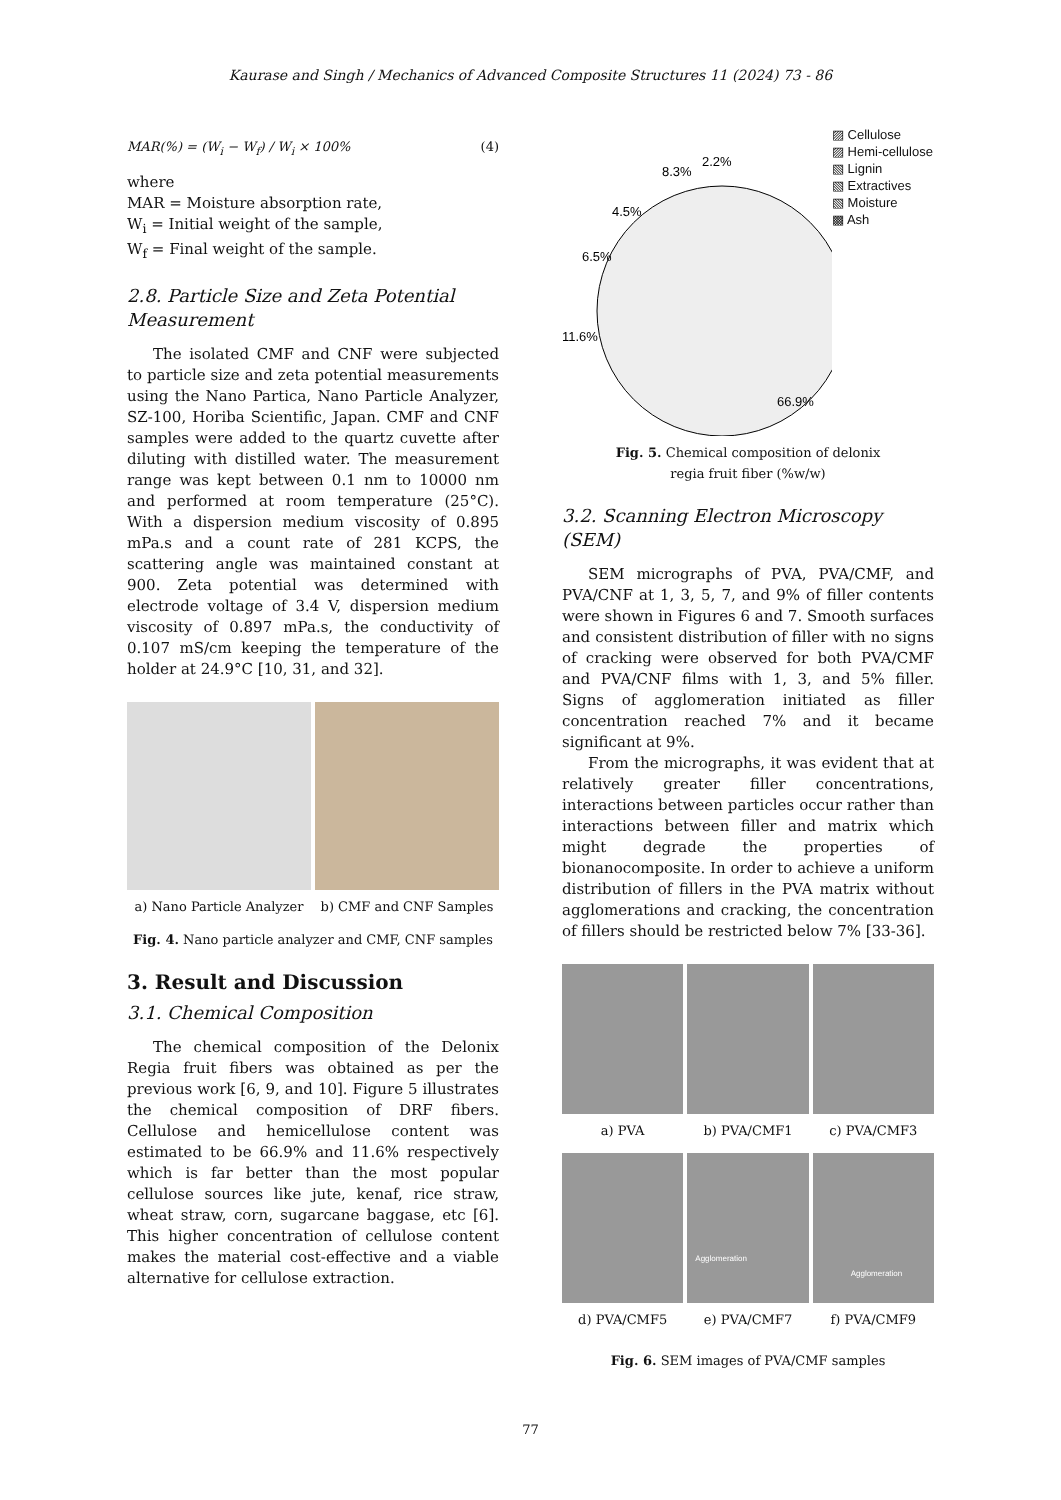Kaurase and Singh / Mechanics of Advanced Composite Structures 11 (2024) 73 - 86
MAR(%) = (W<sub>i</sub> − W<sub>f</sub>) / W<sub>i</sub> × 100% (4)
where
MAR = Moisture absorption rate,
W<sub>i</sub> = Initial weight of the sample,
W<sub>f</sub> = Final weight of the sample.
2.8. Particle Size and Zeta Potential Measurement
The isolated CMF and CNF were subjected to particle size and zeta potential measurements using the Nano Partica, Nano Particle Analyzer, SZ-100, Horiba Scientific, Japan. CMF and CNF samples were added to the quartz cuvette after diluting with distilled water. The measurement range was kept between 0.1 nm to 10000 nm and performed at room temperature (25°C). With a dispersion medium viscosity of 0.895 mPa.s and a count rate of 281 KCPS, the scattering angle was maintained constant at 900. Zeta potential was determined with electrode voltage of 3.4 V, dispersion medium viscosity of 0.897 mPa.s, the conductivity of 0.107 mS/cm keeping the temperature of the holder at 24.9°C [10, 31, and 32].
a) Nano Particle Analyzer b) CMF and CNF Samples
Fig. 4. Nano particle analyzer and CMF, CNF samples
3. Result and Discussion
3.1. Chemical Composition
The chemical composition of the Delonix Regia fruit fibers was obtained as per the previous work [6, 9, and 10]. Figure 5 illustrates the chemical composition of DRF fibers. Cellulose and hemicellulose content was estimated to be 66.9% and 11.6% respectively which is far better than the most popular cellulose sources like jute, kenaf, rice straw, wheat straw, corn, sugarcane baggase, etc [6]. This higher concentration of cellulose content makes the material cost-effective and a viable alternative for cellulose extraction.
8.3%
2.2%
4.5%
6.5%
11.6%
66.9%
▨ Cellulose
▨ Hemi-cellulose
▧ Lignin
▧ Extractives
▧ Moisture
▩ Ash
Fig. 5. Chemical composition of delonix
regia fruit fiber (%w/w)
3.2. Scanning Electron Microscopy (SEM)
SEM micrographs of PVA, PVA/CMF, and PVA/CNF at 1, 3, 5, 7, and 9% of filler contents were shown in Figures 6 and 7. Smooth surfaces and consistent distribution of filler with no signs of cracking were observed for both PVA/CMF and PVA/CNF films with 1, 3, and 5% filler. Signs of agglomeration initiated as filler concentration reached 7% and it became significant at 9%.
From the micrographs, it was evident that at relatively greater filler concentrations, interactions between particles occur rather than interactions between filler and matrix which might degrade the properties of bionanocomposite. In order to achieve a uniform distribution of fillers in the PVA matrix without agglomerations and cracking, the concentration of fillers should be restricted below 7% [33-36].
a) PVA b) PVA/CMF1 c) PVA/CMF3
d) PVA/CMF5
Agglomeration
e) PVA/CMF7
Agglomeration
f) PVA/CMF9
Fig. 6. SEM images of PVA/CMF samples
77